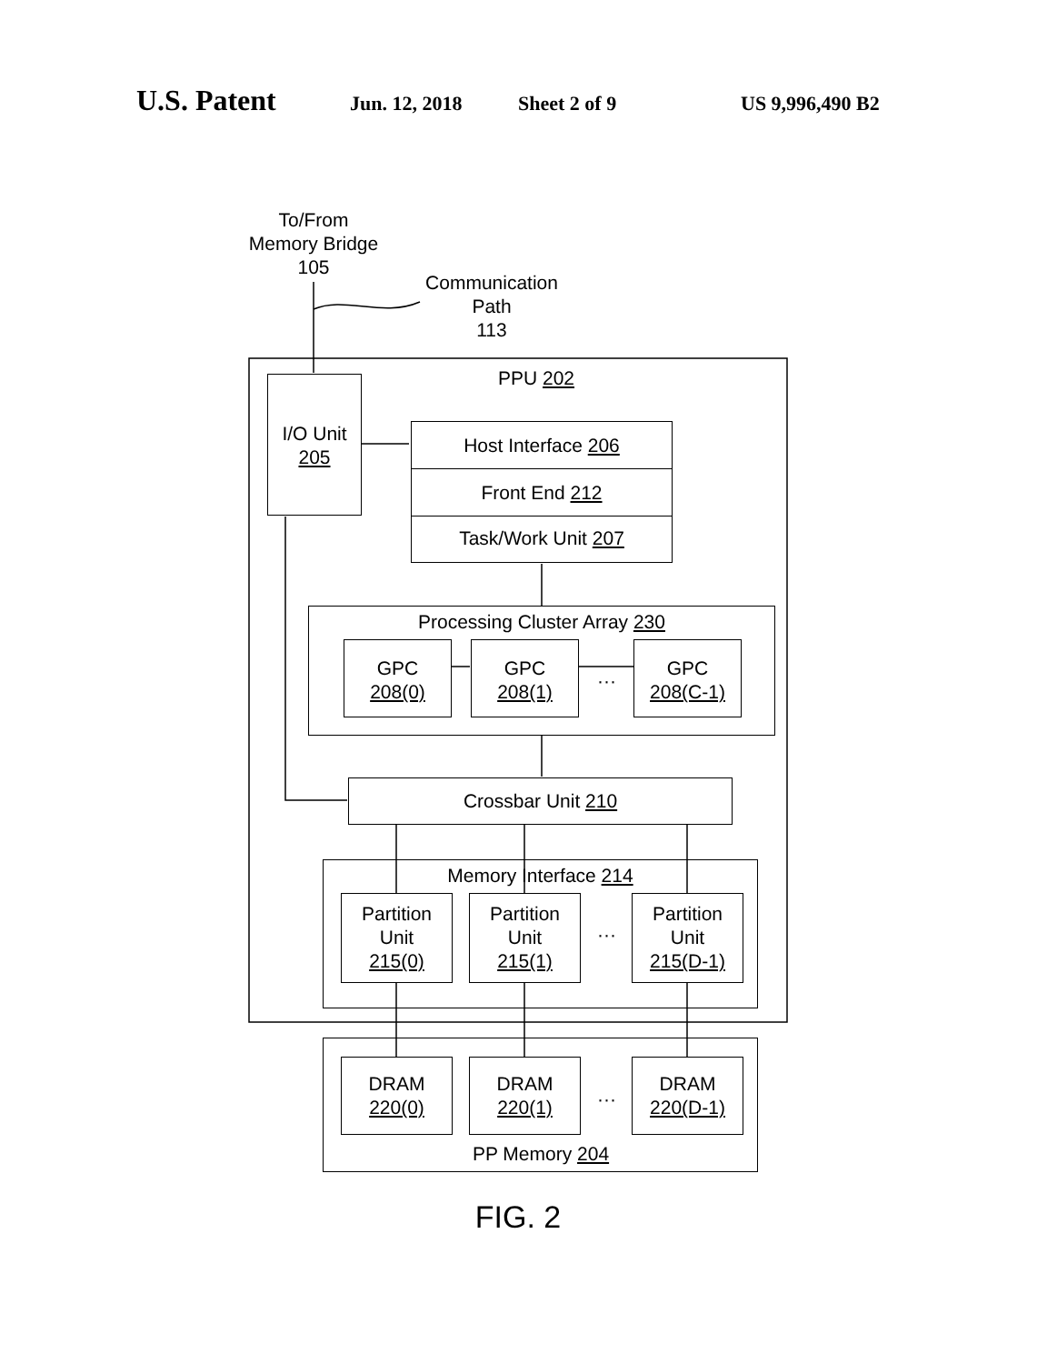U.S. Patent Jun. 12, 2018 Sheet 2 of 9 US 9,996,490 B2
To/From
Memory Bridge
105
Communication
Path
113
PPU 202
I/O Unit
205
Host Interface 206
Front End 212
Task/Work Unit 207
Processing Cluster Array 230
GPC
208(0)
GPC
208(1)
···
GPC
208(C-1)
Crossbar Unit 210
Memory Interface 214
Partition
Unit
215(0)
Partition
Unit
215(1)
···
Partition
Unit
215(D-1)
DRAM
220(0)
DRAM
220(1)
···
DRAM
220(D-1)
PP Memory 204
FIG. 2